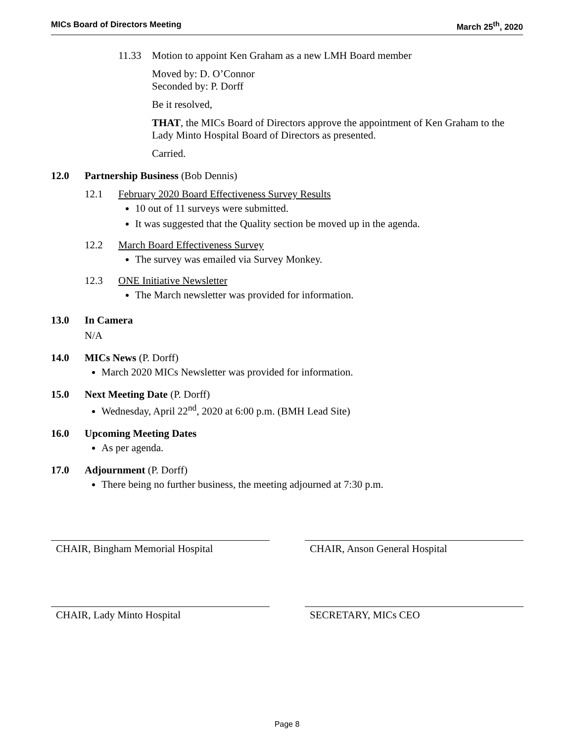MICs Board of Directors Meeting March 25<sup>th</sup>, 2020
11.33 Motion to appoint Ken Graham as a new LMH Board member
Moved by: D. O’Connor
Seconded by: P. Dorff
Be it resolved,
THAT, the MICs Board of Directors approve the appointment of Ken Graham to the Lady Minto Hospital Board of Directors as presented.
Carried.
12.0 Partnership Business (Bob Dennis)
12.1 February 2020 Board Effectiveness Survey Results
10 out of 11 surveys were submitted.
It was suggested that the Quality section be moved up in the agenda.
12.2 March Board Effectiveness Survey
The survey was emailed via Survey Monkey.
12.3 ONE Initiative Newsletter
The March newsletter was provided for information.
13.0 In Camera
N/A
14.0 MICs News (P. Dorff)
March 2020 MICs Newsletter was provided for information.
15.0 Next Meeting Date (P. Dorff)
Wednesday, April 22<sup>nd</sup>, 2020 at 6:00 p.m. (BMH Lead Site)
16.0 Upcoming Meeting Dates
As per agenda.
17.0 Adjournment (P. Dorff)
There being no further business, the meeting adjourned at 7:30 p.m.
CHAIR, Bingham Memorial Hospital CHAIR, Anson General Hospital
CHAIR, Lady Minto Hospital SECRETARY, MICs CEO
Page 8